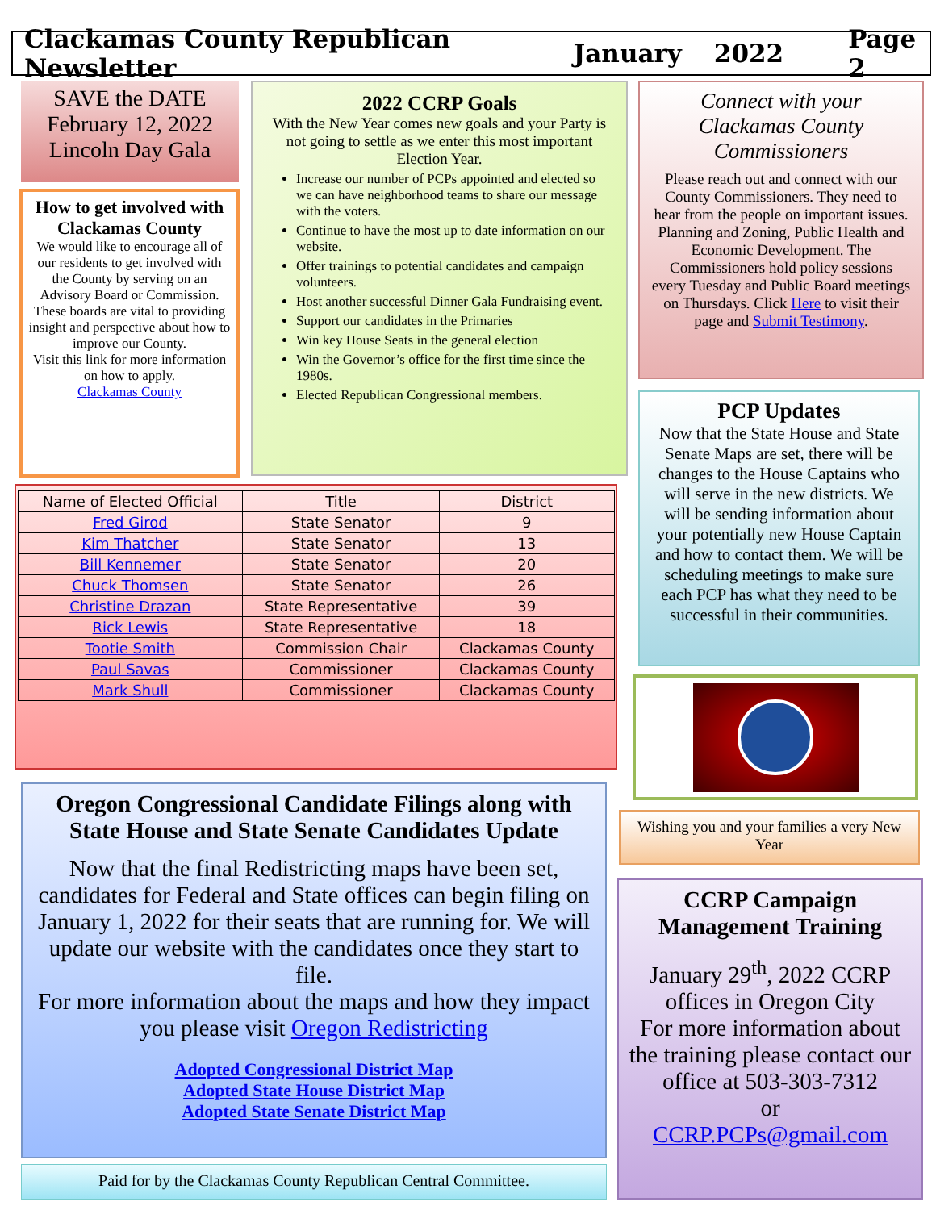Clackamas County Republican Newsletter January 2022 Page 2
SAVE the DATE
February 12, 2022
Lincoln Day Gala
How to get involved with Clackamas County
We would like to encourage all of our residents to get involved with the County by serving on an Advisory Board or Commission. These boards are vital to providing insight and perspective about how to improve our County.
Visit this link for more information on how to apply.
Clackamas County
2022 CCRP Goals
With the New Year comes new goals and your Party is not going to settle as we enter this most important Election Year.
Increase our number of PCPs appointed and elected so we can have neighborhood teams to share our message with the voters.
Continue to have the most up to date information on our website.
Offer trainings to potential candidates and campaign volunteers.
Host another successful Dinner Gala Fundraising event.
Support our candidates in the Primaries
Win key House Seats in the general election
Win the Governor’s office for the first time since the 1980s.
Elected Republican Congressional members.
Connect with your Clackamas County Commissioners
Please reach out and connect with our County Commissioners. They need to hear from the people on important issues. Planning and Zoning, Public Health and Economic Development. The Commissioners hold policy sessions every Tuesday and Public Board meetings on Thursdays. Click Here to visit their page and Submit Testimony.
PCP Updates
Now that the State House and State Senate Maps are set, there will be changes to the House Captains who will serve in the new districts. We will be sending information about your potentially new House Captain and how to contact them. We will be scheduling meetings to make sure each PCP has what they need to be successful in their communities.
Wishing you and your families a very New Year
| Name of Elected Official | Title | District |
| --- | --- | --- |
| Fred Girod | State Senator | 9 |
| Kim Thatcher | State Senator | 13 |
| Bill Kennemer | State Senator | 20 |
| Chuck Thomsen | State Senator | 26 |
| Christine Drazan | State Representative | 39 |
| Rick Lewis | State Representative | 18 |
| Tootie Smith | Commission Chair | Clackamas County |
| Paul Savas | Commissioner | Clackamas County |
| Mark Shull | Commissioner | Clackamas County |
Oregon Congressional Candidate Filings along with State House and State Senate Candidates Update
Now that the final Redistricting maps have been set, candidates for Federal and State offices can begin filing on January 1, 2022 for their seats that are running for. We will update our website with the candidates once they start to file.
For more information about the maps and how they impact you please visit Oregon Redistricting
Adopted Congressional District Map
Adopted State House District Map
Adopted State Senate District Map
Paid for by the Clackamas County Republican Central Committee.
CCRP Campaign Management Training
January 29<sup>th</sup>, 2022 CCRP offices in Oregon City
For more information about the training please contact our office at 503-303-7312
or
CCRP.PCPs@gmail.com